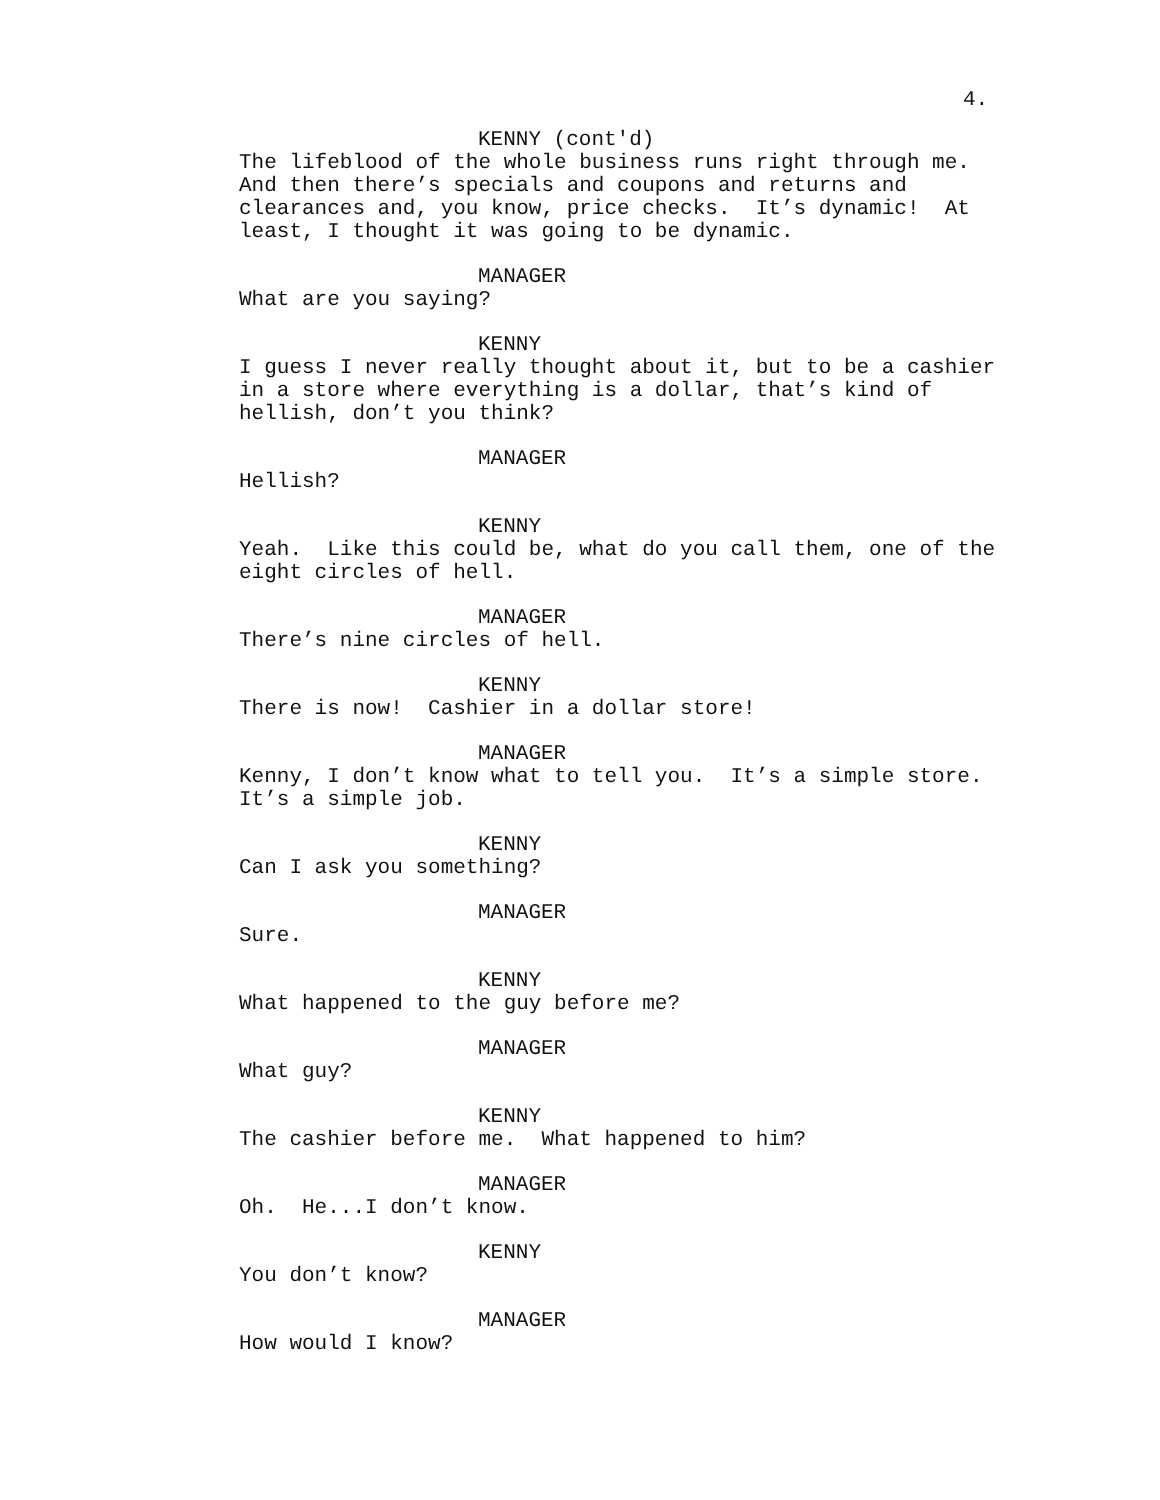4.
KENNY (cont'd)
The lifeblood of the whole business runs right through me. And then there’s specials and coupons and returns and clearances and, you know, price checks. It’s dynamic! At least, I thought it was going to be dynamic.
MANAGER
What are you saying?
KENNY
I guess I never really thought about it, but to be a cashier in a store where everything is a dollar, that’s kind of hellish, don’t you think?
MANAGER
Hellish?
KENNY
Yeah. Like this could be, what do you call them, one of the eight circles of hell.
MANAGER
There’s nine circles of hell.
KENNY
There is now! Cashier in a dollar store!
MANAGER
Kenny, I don’t know what to tell you. It’s a simple store. It’s a simple job.
KENNY
Can I ask you something?
MANAGER
Sure.
KENNY
What happened to the guy before me?
MANAGER
What guy?
KENNY
The cashier before me. What happened to him?
MANAGER
Oh. He...I don’t know.
KENNY
You don’t know?
MANAGER
How would I know?